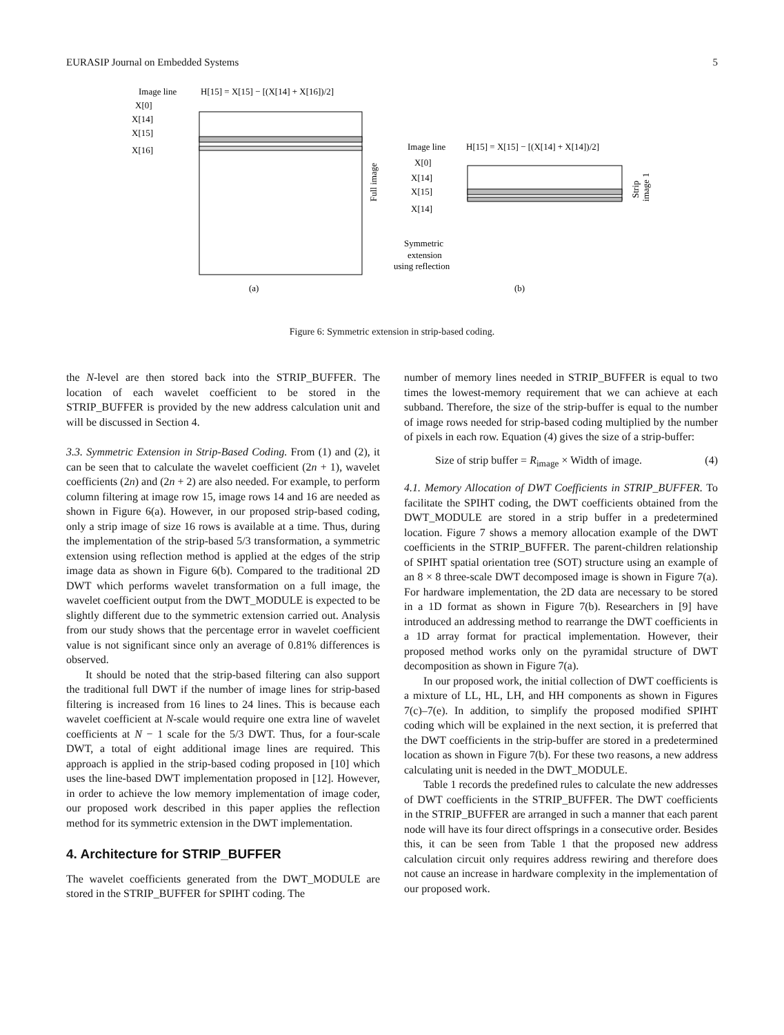EURASIP Journal on Embedded Systems 5
Image line
H[15] = X[15] − [(X[14] + X[16])/2]
X[0]
X[14]
X[15]
X[16]
Full image
(a)
Image line
H[15] = X[15] − [(X[14] + X[14])/2]
X[0]
X[14]
X[15]
X[14]
Strip
image 1
Symmetric
extension
using reflection
(b)
Figure 6: Symmetric extension in strip-based coding.
the N-level are then stored back into the STRIP_BUFFER. The location of each wavelet coefficient to be stored in the STRIP_BUFFER is provided by the new address calculation unit and will be discussed in Section 4.
3.3. Symmetric Extension in Strip-Based Coding. From (1) and (2), it can be seen that to calculate the wavelet coefficient (2n + 1), wavelet coefficients (2n) and (2n + 2) are also needed. For example, to perform column filtering at image row 15, image rows 14 and 16 are needed as shown in Figure 6(a). However, in our proposed strip-based coding, only a strip image of size 16 rows is available at a time. Thus, during the implementation of the strip-based 5/3 transformation, a symmetric extension using reflection method is applied at the edges of the strip image data as shown in Figure 6(b). Compared to the traditional 2D DWT which performs wavelet transformation on a full image, the wavelet coefficient output from the DWT_MODULE is expected to be slightly different due to the symmetric extension carried out. Analysis from our study shows that the percentage error in wavelet coefficient value is not significant since only an average of 0.81% differences is observed.
It should be noted that the strip-based filtering can also support the traditional full DWT if the number of image lines for strip-based filtering is increased from 16 lines to 24 lines. This is because each wavelet coefficient at N-scale would require one extra line of wavelet coefficients at N − 1 scale for the 5/3 DWT. Thus, for a four-scale DWT, a total of eight additional image lines are required. This approach is applied in the strip-based coding proposed in [10] which uses the line-based DWT implementation proposed in [12]. However, in order to achieve the low memory implementation of image coder, our proposed work described in this paper applies the reflection method for its symmetric extension in the DWT implementation.
4. Architecture for STRIP_BUFFER
The wavelet coefficients generated from the DWT_MODULE are stored in the STRIP_BUFFER for SPIHT coding. The
number of memory lines needed in STRIP_BUFFER is equal to two times the lowest-memory requirement that we can achieve at each subband. Therefore, the size of the strip-buffer is equal to the number of image rows needed for strip-based coding multiplied by the number of pixels in each row. Equation (4) gives the size of a strip-buffer:
Size of strip buffer = R<sub>image</sub> × Width of image. (4)
4.1. Memory Allocation of DWT Coefficients in STRIP_BUFFER. To facilitate the SPIHT coding, the DWT coefficients obtained from the DWT_MODULE are stored in a strip buffer in a predetermined location. Figure 7 shows a memory allocation example of the DWT coefficients in the STRIP_BUFFER. The parent-children relationship of SPIHT spatial orientation tree (SOT) structure using an example of an 8 × 8 three-scale DWT decomposed image is shown in Figure 7(a). For hardware implementation, the 2D data are necessary to be stored in a 1D format as shown in Figure 7(b). Researchers in [9] have introduced an addressing method to rearrange the DWT coefficients in a 1D array format for practical implementation. However, their proposed method works only on the pyramidal structure of DWT decomposition as shown in Figure 7(a).
In our proposed work, the initial collection of DWT coefficients is a mixture of LL, HL, LH, and HH components as shown in Figures 7(c)–7(e). In addition, to simplify the proposed modified SPIHT coding which will be explained in the next section, it is preferred that the DWT coefficients in the strip-buffer are stored in a predetermined location as shown in Figure 7(b). For these two reasons, a new address calculating unit is needed in the DWT_MODULE.
Table 1 records the predefined rules to calculate the new addresses of DWT coefficients in the STRIP_BUFFER. The DWT coefficients in the STRIP_BUFFER are arranged in such a manner that each parent node will have its four direct offsprings in a consecutive order. Besides this, it can be seen from Table 1 that the proposed new address calculation circuit only requires address rewiring and therefore does not cause an increase in hardware complexity in the implementation of our proposed work.